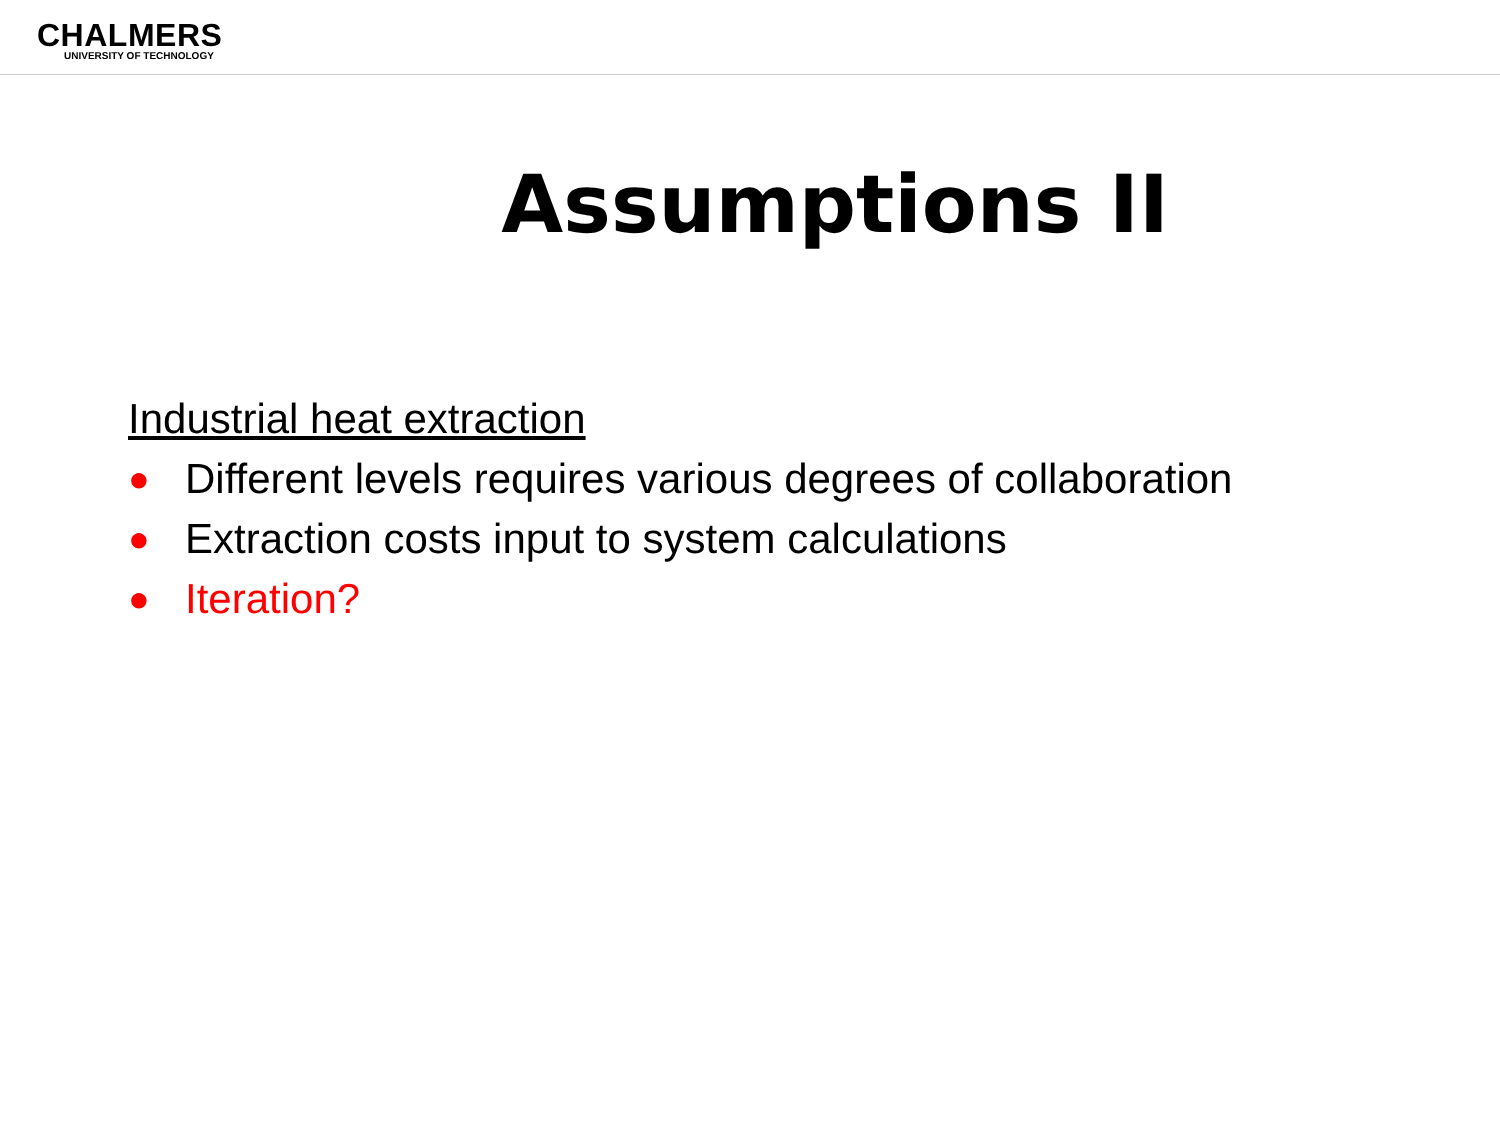CHALMERS
UNIVERSITY OF TECHNOLOGY
Assumptions II
Industrial heat extraction
● Different levels requires various degrees of collaboration
● Extraction costs input to system calculations
● Iteration?